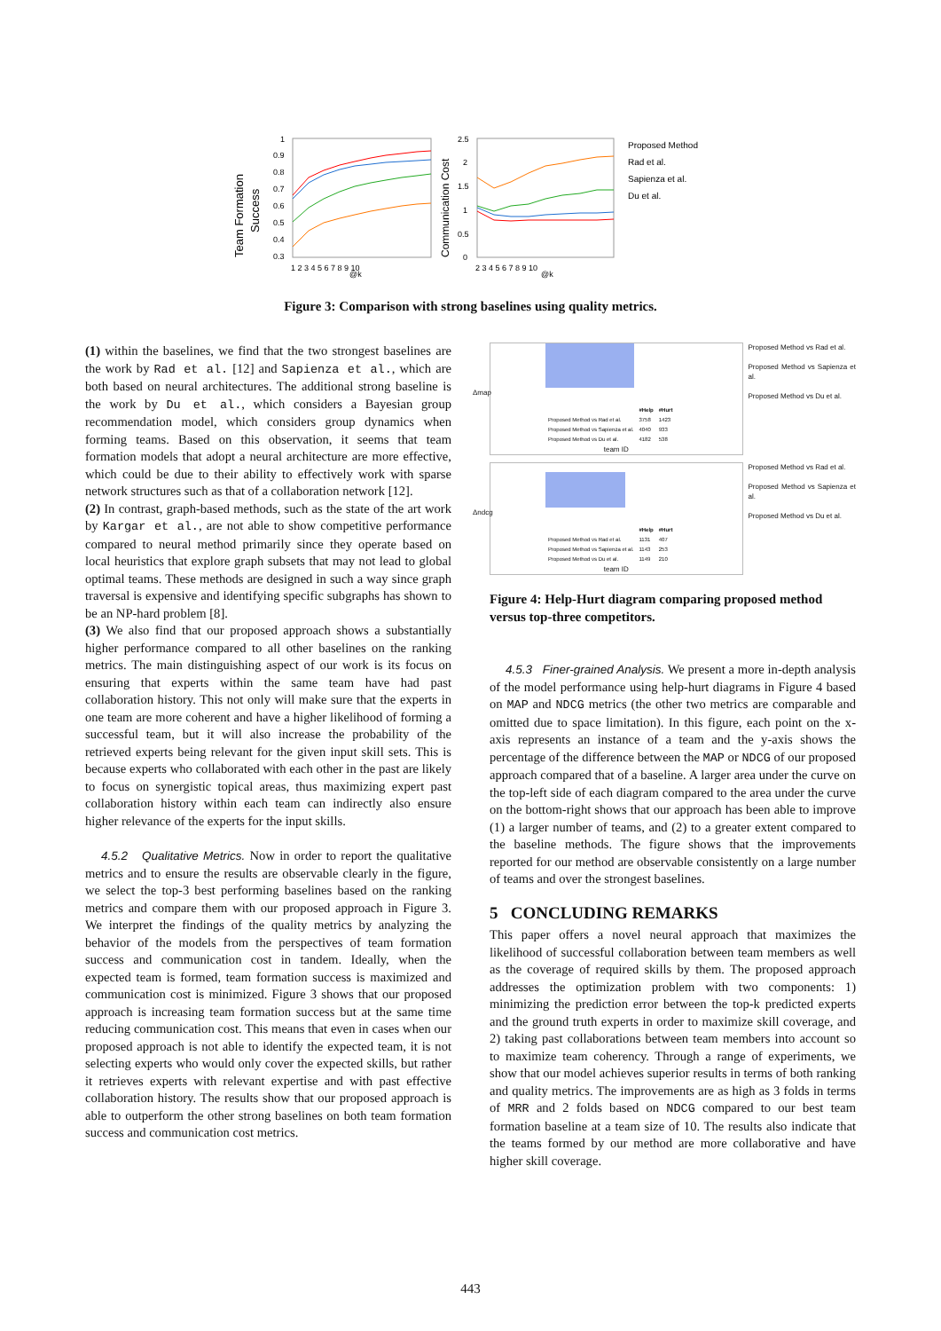Team Formation
Success
1
0.9
0.8
0.7
0.6
0.5
0.4
0.3
1 2 3 4 5 6 7 8 9 10
@k
Communication Cost
2.5
2
1.5
1
0.5
0
2 3 4 5 6 7 8 9 10
@k
Proposed Method
Rad et al.
Sapienza et al.
Du et al.
Figure 3: Comparison with strong baselines using quality metrics.
(1) within the baselines, we find that the two strongest baselines are the work by Rad et al. [12] and Sapienza et al., which are both based on neural architectures. The additional strong baseline is the work by Du et al., which considers a Bayesian group recommendation model, which considers group dynamics when forming teams. Based on this observation, it seems that team formation models that adopt a neural architecture are more effective, which could be due to their ability to effectively work with sparse network structures such as that of a collaboration network [12].
(2) In contrast, graph-based methods, such as the state of the art work by Kargar et al., are not able to show competitive performance compared to neural method primarily since they operate based on local heuristics that explore graph subsets that may not lead to global optimal teams. These methods are designed in such a way since graph traversal is expensive and identifying specific subgraphs has shown to be an NP-hard problem [8].
(3) We also find that our proposed approach shows a substantially higher performance compared to all other baselines on the ranking metrics. The main distinguishing aspect of our work is its focus on ensuring that experts within the same team have had past collaboration history. This not only will make sure that the experts in one team are more coherent and have a higher likelihood of forming a successful team, but it will also increase the probability of the retrieved experts being relevant for the given input skill sets. This is because experts who collaborated with each other in the past are likely to focus on synergistic topical areas, thus maximizing expert past collaboration history within each team can indirectly also ensure higher relevance of the experts for the input skills.
4.5.2 Qualitative Metrics. Now in order to report the qualitative metrics and to ensure the results are observable clearly in the figure, we select the top-3 best performing baselines based on the ranking metrics and compare them with our proposed approach in Figure 3. We interpret the findings of the quality metrics by analyzing the behavior of the models from the perspectives of team formation success and communication cost in tandem. Ideally, when the expected team is formed, team formation success is maximized and communication cost is minimized. Figure 3 shows that our proposed approach is increasing team formation success but at the same time reducing communication cost. This means that even in cases when our proposed approach is not able to identify the expected team, it is not selecting experts who would only cover the expected skills, but rather it retrieves experts with relevant expertise and with past effective collaboration history. The results show that our proposed approach is able to outperform the other strong baselines on both team formation success and communication cost metrics.
Δmap
| | #Help | #Hurt |
| --- | --- | --- |
| Proposed Method vs Rad et al. | 3758 | 1423 |
| Proposed Method vs Sapienza et al. | 4040 | 933 |
| Proposed Method vs Du et al. | 4182 | 538 |
team ID
Proposed Method vs Rad et al.
Proposed Method vs Sapienza et al.
Proposed Method vs Du et al.
Δndcg
| | #Help | #Hurt |
| --- | --- | --- |
| Proposed Method vs Rad et al. | 1131 | 407 |
| Proposed Method vs Sapienza et al. | 1143 | 253 |
| Proposed Method vs Du et al. | 1149 | 210 |
team ID
Proposed Method vs Rad et al.
Proposed Method vs Sapienza et al.
Proposed Method vs Du et al.
Figure 4: Help-Hurt diagram comparing proposed method versus top-three competitors.
4.5.3 Finer-grained Analysis. We present a more in-depth analysis of the model performance using help-hurt diagrams in Figure 4 based on MAP and NDCG metrics (the other two metrics are comparable and omitted due to space limitation). In this figure, each point on the x-axis represents an instance of a team and the y-axis shows the percentage of the difference between the MAP or NDCG of our proposed approach compared that of a baseline. A larger area under the curve on the top-left side of each diagram compared to the area under the curve on the bottom-right shows that our approach has been able to improve (1) a larger number of teams, and (2) to a greater extent compared to the baseline methods. The figure shows that the improvements reported for our method are observable consistently on a large number of teams and over the strongest baselines.
5 CONCLUDING REMARKS
This paper offers a novel neural approach that maximizes the likelihood of successful collaboration between team members as well as the coverage of required skills by them. The proposed approach addresses the optimization problem with two components: 1) minimizing the prediction error between the top-k predicted experts and the ground truth experts in order to maximize skill coverage, and 2) taking past collaborations between team members into account so to maximize team coherency. Through a range of experiments, we show that our model achieves superior results in terms of both ranking and quality metrics. The improvements are as high as 3 folds in terms of MRR and 2 folds based on NDCG compared to our best team formation baseline at a team size of 10. The results also indicate that the teams formed by our method are more collaborative and have higher skill coverage.
443